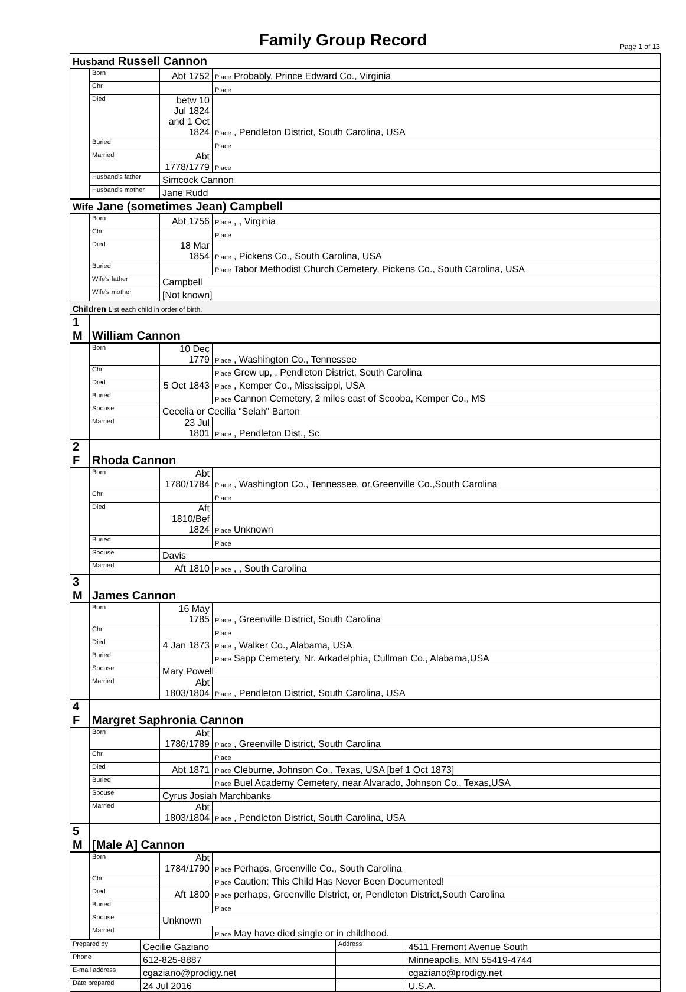Family Group Record
Page 1 of 13
| Husband Russell Cannon | | | |
| | Born | Abt 1752 | Place Probably, Prince Edward Co., Virginia |
| | Chr. | | Place |
| | Died | betw 10 Jul 1824 and 1 Oct 1824 | Place , Pendleton District, South Carolina, USA |
| | Buried | | Place |
| | Married | Abt 1778/1779 | Place |
| | Husband's father | Simcock Cannon | |
| | Husband's mother | Jane Rudd | |
| Wife Jane (sometimes Jean) Campbell | | | |
| | Born | Abt 1756 | Place , , Virginia |
| | Chr. | | Place |
| | Died | 18 Mar 1854 | Place , Pickens Co., South Carolina, USA |
| | Buried | | Place Tabor Methodist Church Cemetery, Pickens Co., South Carolina, USA |
| | Wife's father | Campbell | |
| | Wife's mother | [Not known] | |
| Children List each child in order of birth. | | | |
| 1 M | William Cannon | | |
| | Born | 10 Dec 1779 | Place , Washington Co., Tennessee |
| | Chr. | | Place Grew up, , Pendleton District, South Carolina |
| | Died | 5 Oct 1843 | Place , Kemper Co., Mississippi, USA |
| | Buried | | Place Cannon Cemetery, 2 miles east of Scooba, Kemper Co., MS |
| | Spouse | Cecelia or Cecilia "Selah" Barton | |
| | Married | 23 Jul 1801 | Place , Pendleton Dist., Sc |
| 2 F | Rhoda Cannon | | |
| | Born | Abt 1780/1784 | Place , Washington Co., Tennessee, or,Greenville Co.,South Carolina |
| | Chr. | | Place |
| | Died | Aft 1810/Bef 1824 | Place Unknown |
| | Buried | | Place |
| | Spouse | Davis | |
| | Married | Aft 1810 | Place , , South Carolina |
| 3 M | James Cannon | | |
| | Born | 16 May 1785 | Place , Greenville District, South Carolina |
| | Chr. | | Place |
| | Died | 4 Jan 1873 | Place , Walker Co., Alabama, USA |
| | Buried | | Place Sapp Cemetery, Nr. Arkadelphia, Cullman Co., Alabama,USA |
| | Spouse | Mary Powell | |
| | Married | Abt 1803/1804 | Place , Pendleton District, South Carolina, USA |
| 4 F | Margret Saphronia Cannon | | |
| | Born | Abt 1786/1789 | Place , Greenville District, South Carolina |
| | Chr. | | Place |
| | Died | Abt 1871 | Place Cleburne, Johnson Co., Texas, USA [bef 1 Oct 1873] |
| | Buried | | Place Buel Academy Cemetery, near Alvarado, Johnson Co., Texas,USA |
| | Spouse | Cyrus Josiah Marchbanks | |
| | Married | Abt 1803/1804 | Place , Pendleton District, South Carolina, USA |
| 5 M | [Male A] Cannon | | |
| | Born | Abt 1784/1790 | Place Perhaps, Greenville Co., South Carolina |
| | Chr. | | Place Caution: This Child Has Never Been Documented! |
| | Died | Aft 1800 | Place perhaps, Greenville District, or, Pendleton District,South Carolina |
| | Buried | | Place |
| | Spouse | Unknown | |
| | Married | | Place May have died single or in childhood. |
| Prepared by | Cecilie Gaziano | Address | 4511 Fremont Avenue South |
| Phone | 612-825-8887 | | Minneapolis, MN 55419-4744 |
| E-mail address | cgaziano@prodigy.net | | cgaziano@prodigy.net |
| Date prepared | 24 Jul 2016 | | U.S.A. |